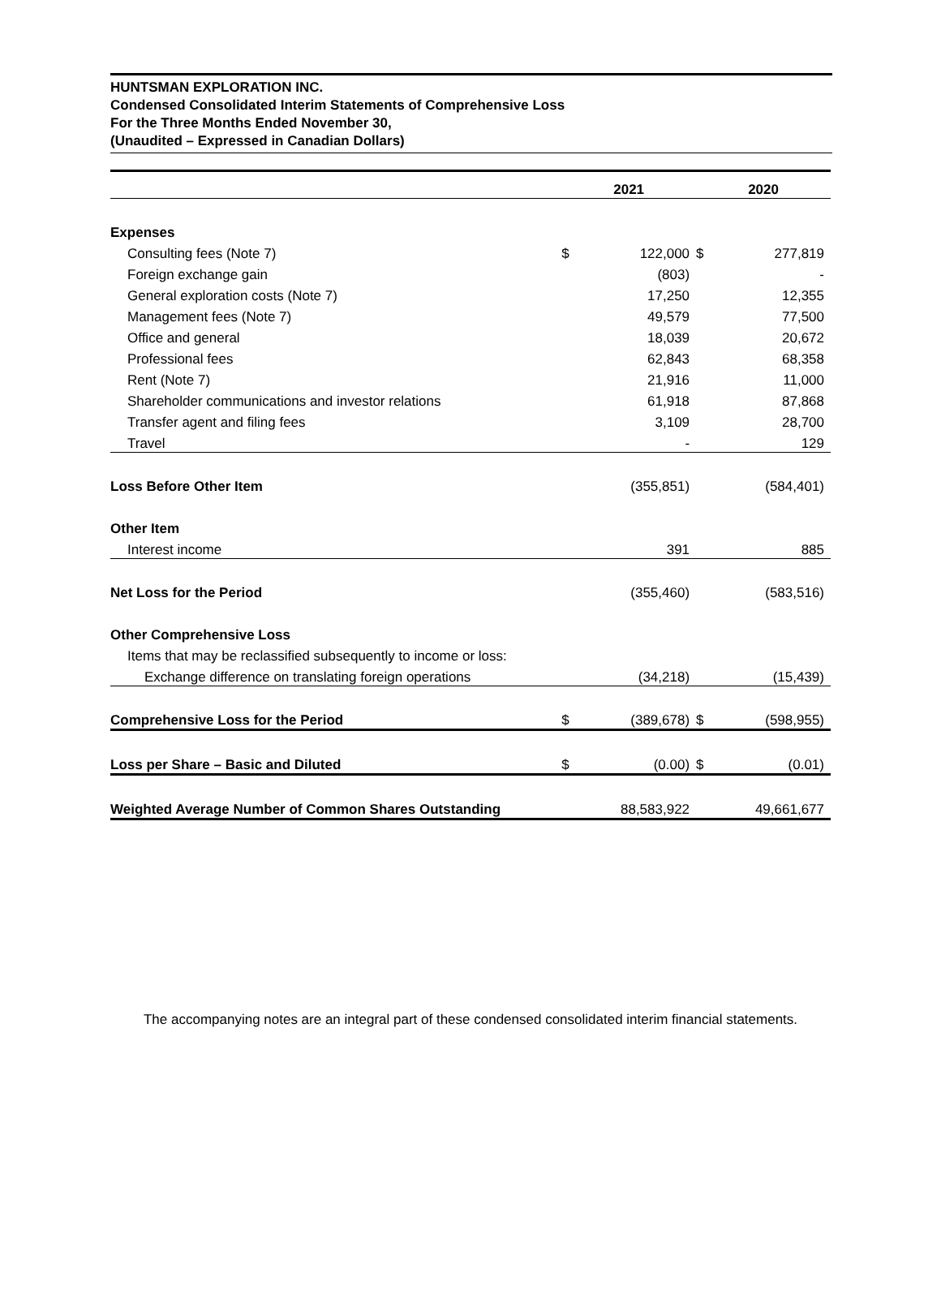HUNTSMAN EXPLORATION INC.
Condensed Consolidated Interim Statements of Comprehensive Loss
For the Three Months Ended November 30,
(Unaudited – Expressed in Canadian Dollars)
| | 2021 | | 2020 | |
| --- | --- | --- | --- | --- |
| Expenses | | | | |
| Consulting fees (Note 7) | $ | 122,000 | $ | 277,819 |
| Foreign exchange gain | | (803) | | - |
| General exploration costs (Note 7) | | 17,250 | | 12,355 |
| Management fees (Note 7) | | 49,579 | | 77,500 |
| Office and general | | 18,039 | | 20,672 |
| Professional fees | | 62,843 | | 68,358 |
| Rent (Note 7) | | 21,916 | | 11,000 |
| Shareholder communications and investor relations | | 61,918 | | 87,868 |
| Transfer agent and filing fees | | 3,109 | | 28,700 |
| Travel | | - | | 129 |
| Loss Before Other Item | | (355,851) | | (584,401) |
| Other Item | | | | |
| Interest income | | 391 | | 885 |
| Net Loss for the Period | | (355,460) | | (583,516) |
| Other Comprehensive Loss | | | | |
| Items that may be reclassified subsequently to income or loss: | | | | |
| Exchange difference on translating foreign operations | | (34,218) | | (15,439) |
| Comprehensive Loss for the Period | $ | (389,678) | $ | (598,955) |
| Loss per Share – Basic and Diluted | $ | (0.00) | $ | (0.01) |
| Weighted Average Number of Common Shares Outstanding | | 88,583,922 | | 49,661,677 |
The accompanying notes are an integral part of these condensed consolidated interim financial statements.